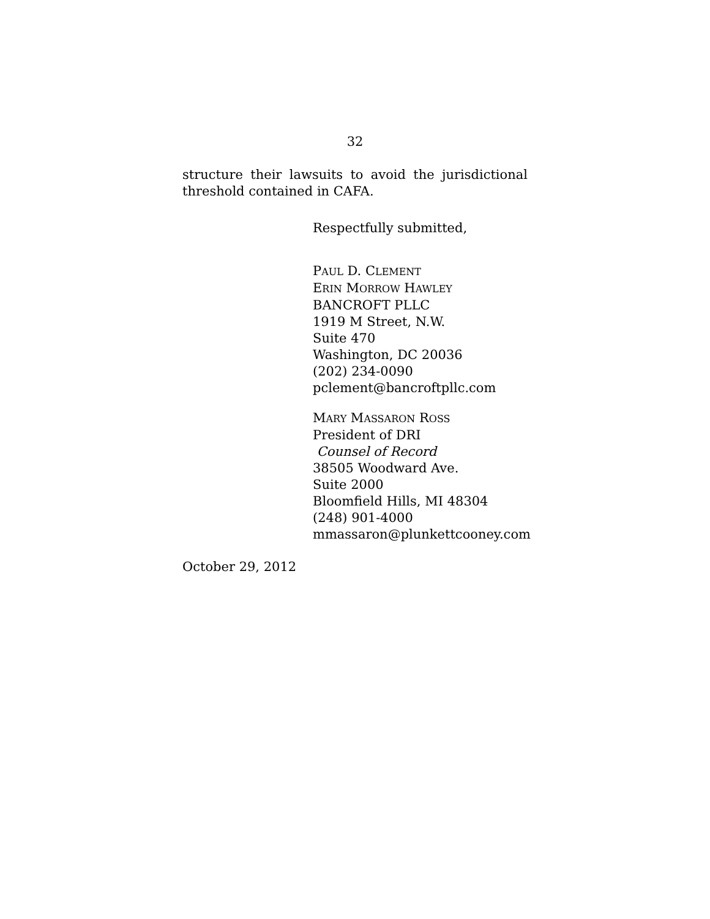32
structure their lawsuits to avoid the jurisdictional threshold contained in CAFA.
Respectfully submitted,
PAUL D. CLEMENT
ERIN MORROW HAWLEY
BANCROFT PLLC
1919 M Street, N.W.
Suite 470
Washington, DC 20036
(202) 234-0090
pclement@bancroftpllc.com
MARY MASSARON ROSS
President of DRI
Counsel of Record
38505 Woodward Ave.
Suite 2000
Bloomfield Hills, MI 48304
(248) 901-4000
mmassaron@plunkettcooney.com
October 29, 2012